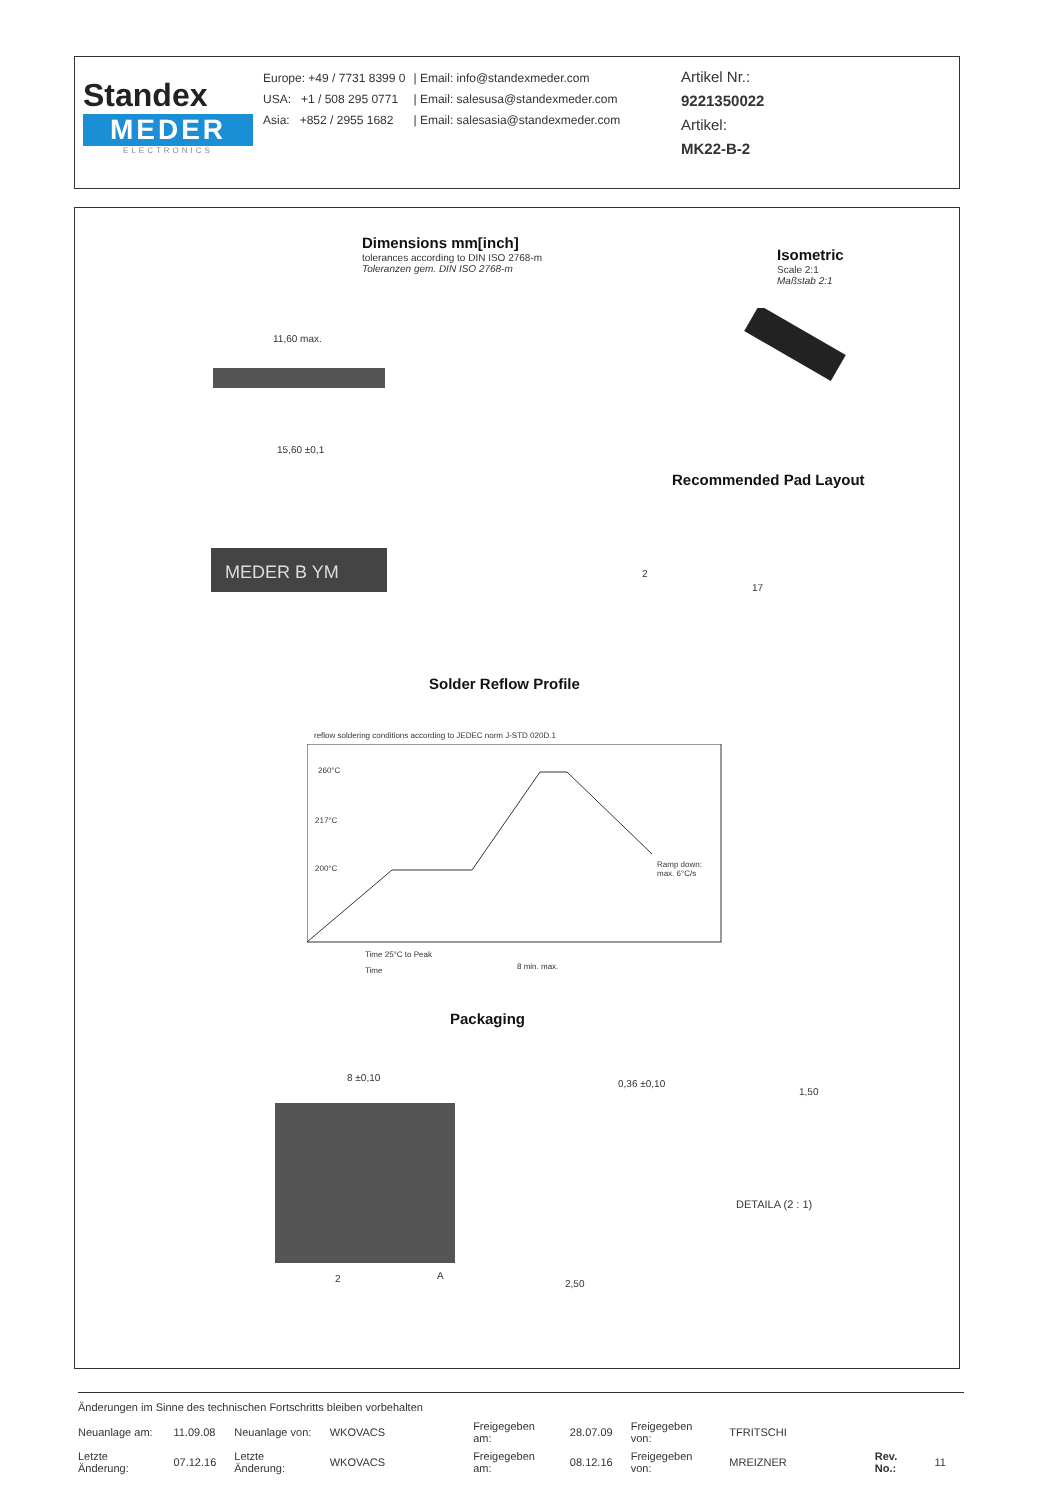Standex
MEDER
ELECTRONICS
| Europe: +49 / 7731 8399 0 | / Email: info@standexmeder.com |
| USA: +1 / 508 295 0771 | / Email: salesusa@standexmeder.com |
| Asia: +852 / 2955 1682 | / Email: salesasia@standexmeder.com |
Artikel Nr.:
9221350022
Artikel:
MK22-B-2
Dimensions mm[inch]
tolerances according to DIN ISO 2768-m
Toleranzen gem. DIN ISO 2768-m
Isometric
Scale 2:1
Maßstab 2:1
MEDER B YM
11,60 max.
15,60 ±0,1
Recommended Pad Layout
2
17
Solder Reflow Profile
reflow soldering conditions according to JEDEC norm J-STD 020D.1
260°C
217°C
200°C
Ramp down:
max. 6°C/s
Time 25°C to Peak
Time 8 min. max.
Packaging
8 ±0,10
2 A
0,36 ±0,10
2,50
1,50
DETAILA (2 : 1)
Änderungen im Sinne des technischen Fortschritts bleiben vorbehalten
| Neuanlage am: | 11.09.08 | Neuanlage von: | WKOVACS | Freigegeben am: | 28.07.09 | Freigegeben von: | TFRITSCHI | | |
| Letzte Änderung: | 07.12.16 | Letzte Änderung: | WKOVACS | Freigegeben am: | 08.12.16 | Freigegeben von: | MREIZNER | Rev. No.: | 11 |